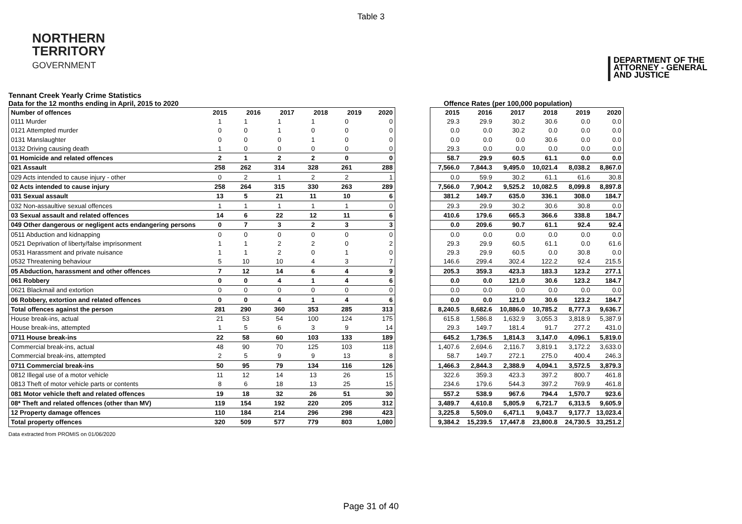Table 3
NORTHERN
TERRITORY
GOVERNMENT
DEPARTMENT OF THE
ATTORNEY - GENERAL
AND JUSTICE
Tennant Creek Yearly Crime Statistics
Data for the 12 months ending in April, 2015 to 2020 Offence Rates (per 100,000 population)
| Number of offences | 2015 | 2016 | 2017 | 2018 | 2019 | 2020 |
| --- | --- | --- | --- | --- | --- | --- |
| 0111 Murder | 1 | 1 | 1 | 1 | 0 | 0 |
| 0121 Attempted murder | 0 | 0 | 1 | 0 | 0 | 0 |
| 0131 Manslaughter | 0 | 0 | 0 | 1 | 0 | 0 |
| 0132 Driving causing death | 1 | 0 | 0 | 0 | 0 | 0 |
| 01 Homicide and related offences | 2 | 1 | 2 | 2 | 0 | 0 |
| 021 Assault | 258 | 262 | 314 | 328 | 261 | 288 |
| 029 Acts intended to cause injury - other | 0 | 2 | 1 | 2 | 2 | 1 |
| 02 Acts intended to cause injury | 258 | 264 | 315 | 330 | 263 | 289 |
| 031 Sexual assault | 13 | 5 | 21 | 11 | 10 | 6 |
| 032 Non-assaultive sexual offences | 1 | 1 | 1 | 1 | 1 | 0 |
| 03 Sexual assault and related offences | 14 | 6 | 22 | 12 | 11 | 6 |
| 049 Other dangerous or negligent acts endangering persons | 0 | 7 | 3 | 2 | 3 | 3 |
| 0511 Abduction and kidnapping | 0 | 0 | 0 | 0 | 0 | 0 |
| 0521 Deprivation of liberty/false imprisonment | 1 | 1 | 2 | 2 | 0 | 2 |
| 0531 Harassment and private nuisance | 1 | 1 | 2 | 0 | 1 | 0 |
| 0532 Threatening behaviour | 5 | 10 | 10 | 4 | 3 | 7 |
| 05 Abduction, harassment and other offences | 7 | 12 | 14 | 6 | 4 | 9 |
| 061 Robbery | 0 | 0 | 4 | 1 | 4 | 6 |
| 0621 Blackmail and extortion | 0 | 0 | 0 | 0 | 0 | 0 |
| 06 Robbery, extortion and related offences | 0 | 0 | 4 | 1 | 4 | 6 |
| Total offences against the person | 281 | 290 | 360 | 353 | 285 | 313 |
| House break-ins, actual | 21 | 53 | 54 | 100 | 124 | 175 |
| House break-ins, attempted | 1 | 5 | 6 | 3 | 9 | 14 |
| 0711 House break-ins | 22 | 58 | 60 | 103 | 133 | 189 |
| Commercial break-ins, actual | 48 | 90 | 70 | 125 | 103 | 118 |
| Commercial break-ins, attempted | 2 | 5 | 9 | 9 | 13 | 8 |
| 0711 Commercial break-ins | 50 | 95 | 79 | 134 | 116 | 126 |
| 0812 Illegal use of a motor vehicle | 11 | 12 | 14 | 13 | 26 | 15 |
| 0813 Theft of motor vehicle parts or contents | 8 | 6 | 18 | 13 | 25 | 15 |
| 081 Motor vehicle theft and related offences | 19 | 18 | 32 | 26 | 51 | 30 |
| 08* Theft and related offences (other than MV) | 119 | 154 | 192 | 220 | 205 | 312 |
| 12 Property damage offences | 110 | 184 | 214 | 296 | 298 | 423 |
| Total property offences | 320 | 509 | 577 | 779 | 803 | 1,080 |
| 2015 | 2016 | 2017 | 2018 | 2019 | 2020 |
| --- | --- | --- | --- | --- | --- |
| 29.3 | 29.9 | 30.2 | 30.6 | 0.0 | 0.0 |
| 0.0 | 0.0 | 30.2 | 0.0 | 0.0 | 0.0 |
| 0.0 | 0.0 | 0.0 | 30.6 | 0.0 | 0.0 |
| 29.3 | 0.0 | 0.0 | 0.0 | 0.0 | 0.0 |
| 58.7 | 29.9 | 60.5 | 61.1 | 0.0 | 0.0 |
| 7,566.0 | 7,844.3 | 9,495.0 | 10,021.4 | 8,038.2 | 8,867.0 |
| 0.0 | 59.9 | 30.2 | 61.1 | 61.6 | 30.8 |
| 7,566.0 | 7,904.2 | 9,525.2 | 10,082.5 | 8,099.8 | 8,897.8 |
| 381.2 | 149.7 | 635.0 | 336.1 | 308.0 | 184.7 |
| 29.3 | 29.9 | 30.2 | 30.6 | 30.8 | 0.0 |
| 410.6 | 179.6 | 665.3 | 366.6 | 338.8 | 184.7 |
| 0.0 | 209.6 | 90.7 | 61.1 | 92.4 | 92.4 |
| 0.0 | 0.0 | 0.0 | 0.0 | 0.0 | 0.0 |
| 29.3 | 29.9 | 60.5 | 61.1 | 0.0 | 61.6 |
| 29.3 | 29.9 | 60.5 | 0.0 | 30.8 | 0.0 |
| 146.6 | 299.4 | 302.4 | 122.2 | 92.4 | 215.5 |
| 205.3 | 359.3 | 423.3 | 183.3 | 123.2 | 277.1 |
| 0.0 | 0.0 | 121.0 | 30.6 | 123.2 | 184.7 |
| 0.0 | 0.0 | 0.0 | 0.0 | 0.0 | 0.0 |
| 0.0 | 0.0 | 121.0 | 30.6 | 123.2 | 184.7 |
| 8,240.5 | 8,682.6 | 10,886.0 | 10,785.2 | 8,777.3 | 9,636.7 |
| 615.8 | 1,586.8 | 1,632.9 | 3,055.3 | 3,818.9 | 5,387.9 |
| 29.3 | 149.7 | 181.4 | 91.7 | 277.2 | 431.0 |
| 645.2 | 1,736.5 | 1,814.3 | 3,147.0 | 4,096.1 | 5,819.0 |
| 1,407.6 | 2,694.6 | 2,116.7 | 3,819.1 | 3,172.2 | 3,633.0 |
| 58.7 | 149.7 | 272.1 | 275.0 | 400.4 | 246.3 |
| 1,466.3 | 2,844.3 | 2,388.9 | 4,094.1 | 3,572.5 | 3,879.3 |
| 322.6 | 359.3 | 423.3 | 397.2 | 800.7 | 461.8 |
| 234.6 | 179.6 | 544.3 | 397.2 | 769.9 | 461.8 |
| 557.2 | 538.9 | 967.6 | 794.4 | 1,570.7 | 923.6 |
| 3,489.7 | 4,610.8 | 5,805.9 | 6,721.7 | 6,313.5 | 9,605.9 |
| 3,225.8 | 5,509.0 | 6,471.1 | 9,043.7 | 9,177.7 | 13,023.4 |
| 9,384.2 | 15,239.5 | 17,447.8 | 23,800.8 | 24,730.5 | 33,251.2 |
Data extracted from PROMIS on 01/06/2020
Page 31 of 40